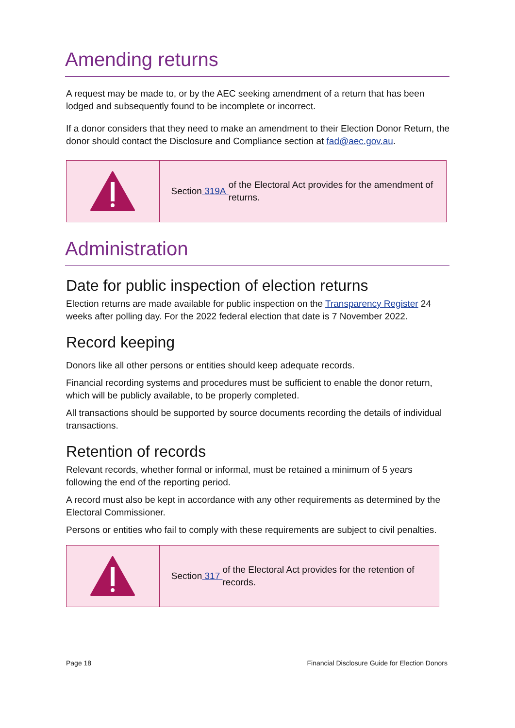Amending returns
A request may be made to, or by the AEC seeking amendment of a return that has been lodged and subsequently found to be incomplete or incorrect.
If a donor considers that they need to make an amendment to their Election Donor Return, the donor should contact the Disclosure and Compliance section at fad@aec.gov.au.
Section 319A of the Electoral Act provides for the amendment of returns.
Administration
Date for public inspection of election returns
Election returns are made available for public inspection on the Transparency Register 24 weeks after polling day. For the 2022 federal election that date is 7 November 2022.
Record keeping
Donors like all other persons or entities should keep adequate records.
Financial recording systems and procedures must be sufficient to enable the donor return, which will be publicly available, to be properly completed.
All transactions should be supported by source documents recording the details of individual transactions.
Retention of records
Relevant records, whether formal or informal, must be retained a minimum of 5 years following the end of the reporting period.
A record must also be kept in accordance with any other requirements as determined by the Electoral Commissioner.
Persons or entities who fail to comply with these requirements are subject to civil penalties.
Section 317 of the Electoral Act provides for the retention of records.
Page 18 Financial Disclosure Guide for Election Donors